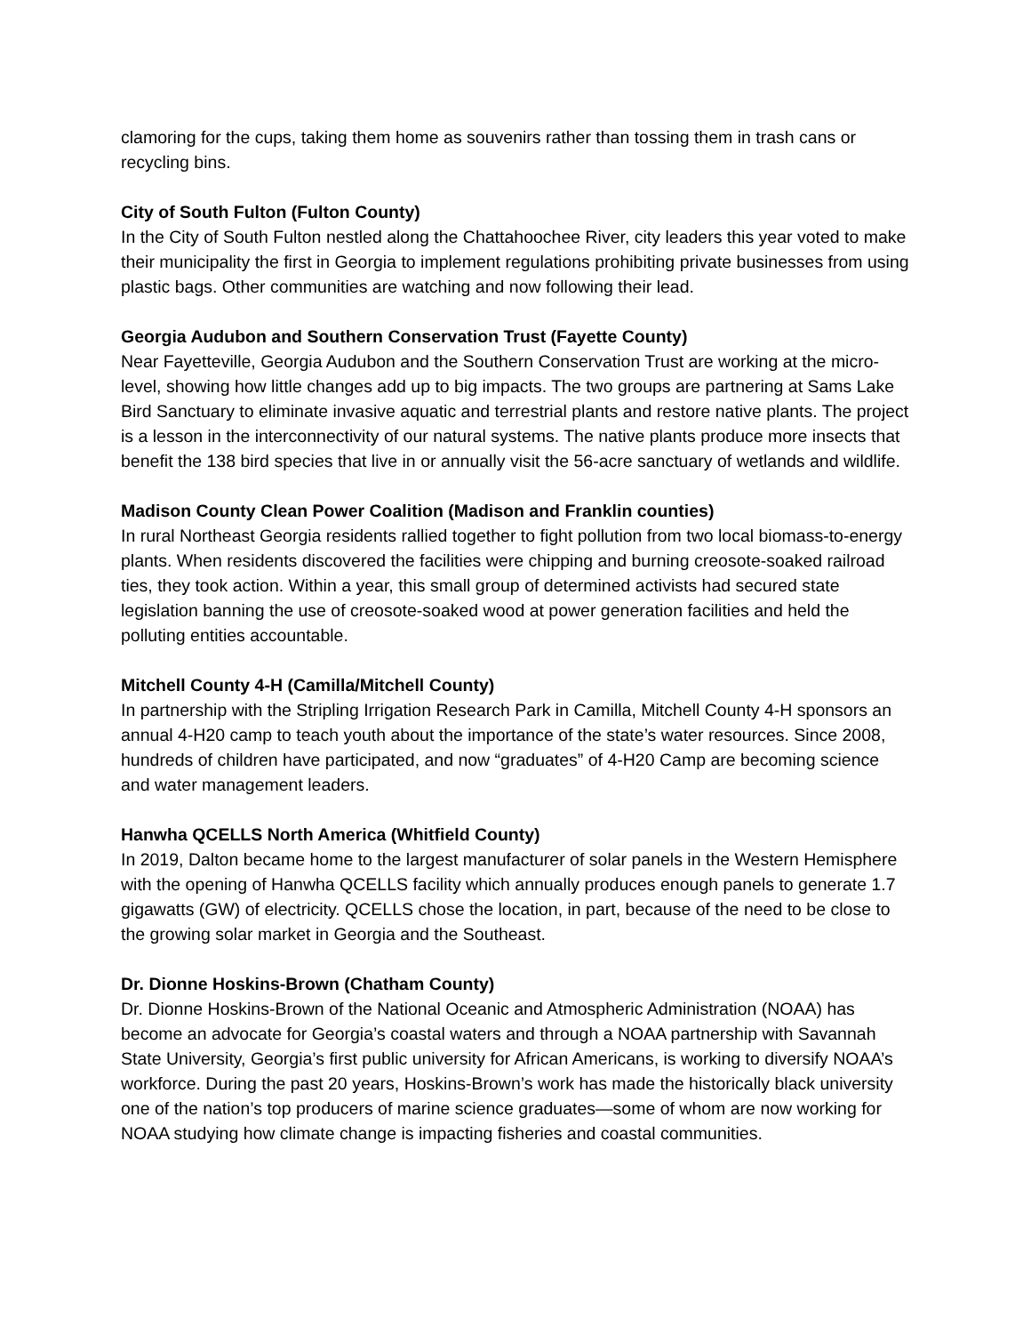clamoring for the cups, taking them home as souvenirs rather than tossing them in trash cans or recycling bins.
City of South Fulton (Fulton County)
In the City of South Fulton nestled along the Chattahoochee River, city leaders this year voted to make their municipality the first in Georgia to implement regulations prohibiting private businesses from using plastic bags. Other communities are watching and now following their lead.
Georgia Audubon and Southern Conservation Trust (Fayette County)
Near Fayetteville, Georgia Audubon and the Southern Conservation Trust are working at the micro-level, showing how little changes add up to big impacts. The two groups are partnering at Sams Lake Bird Sanctuary to eliminate invasive aquatic and terrestrial plants and restore native plants. The project is a lesson in the interconnectivity of our natural systems. The native plants produce more insects that benefit the 138 bird species that live in or annually visit the 56-acre sanctuary of wetlands and wildlife.
Madison County Clean Power Coalition (Madison and Franklin counties)
In rural Northeast Georgia residents rallied together to fight pollution from two local biomass-to-energy plants. When residents discovered the facilities were chipping and burning creosote-soaked railroad ties, they took action. Within a year, this small group of determined activists had secured state legislation banning the use of creosote-soaked wood at power generation facilities and held the polluting entities accountable.
Mitchell County 4-H (Camilla/Mitchell County)
In partnership with the Stripling Irrigation Research Park in Camilla, Mitchell County 4-H sponsors an annual 4-H20 camp to teach youth about the importance of the state’s water resources. Since 2008, hundreds of children have participated, and now “graduates” of 4-H20 Camp are becoming science and water management leaders.
Hanwha QCELLS North America (Whitfield County)
In 2019, Dalton became home to the largest manufacturer of solar panels in the Western Hemisphere with the opening of Hanwha QCELLS facility which annually produces enough panels to generate 1.7 gigawatts (GW) of electricity. QCELLS chose the location, in part, because of the need to be close to the growing solar market in Georgia and the Southeast.
Dr. Dionne Hoskins-Brown (Chatham County)
Dr. Dionne Hoskins-Brown of the National Oceanic and Atmospheric Administration (NOAA) has become an advocate for Georgia’s coastal waters and through a NOAA partnership with Savannah State University, Georgia’s first public university for African Americans, is working to diversify NOAA’s workforce. During the past 20 years, Hoskins-Brown’s work has made the historically black university one of the nation’s top producers of marine science graduates—some of whom are now working for NOAA studying how climate change is impacting fisheries and coastal communities.